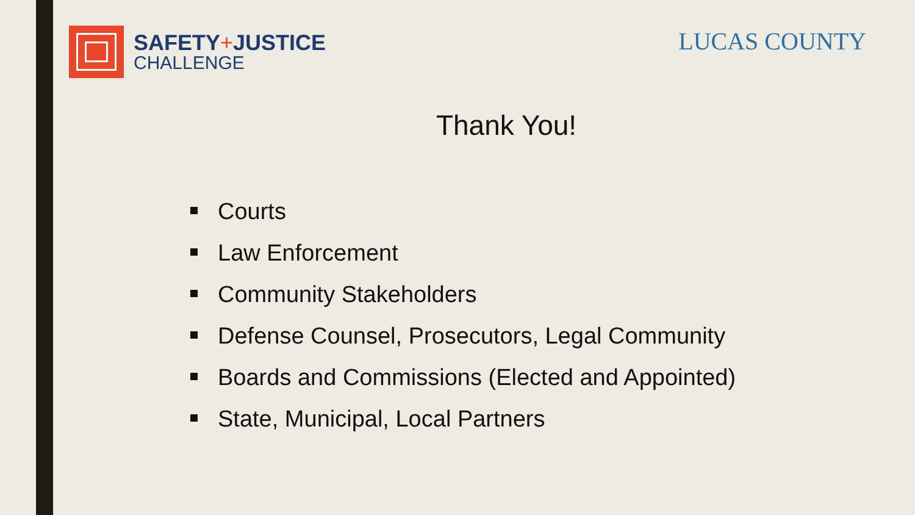SAFETY+JUSTICE
CHALLENGE
LUCAS COUNTY
Thank You!
Courts
Law Enforcement
Community Stakeholders
Defense Counsel, Prosecutors, Legal Community
Boards and Commissions (Elected and Appointed)
State, Municipal, Local Partners